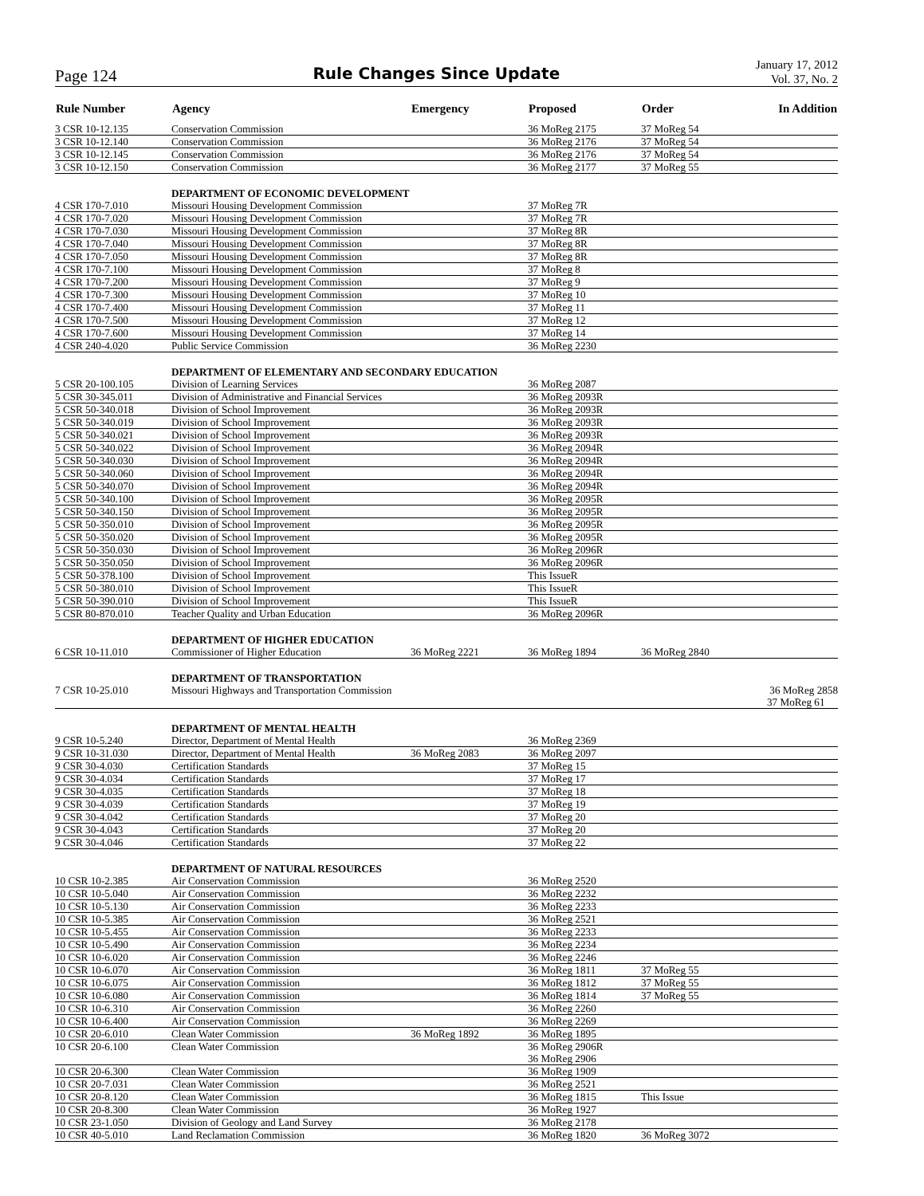Page 124 Rule Changes Since Update January 17, 2012
Vol. 37, No. 2
| Rule Number | Agency | Emergency | Proposed | Order | In Addition |
| --- | --- | --- | --- | --- | --- |
| 3 CSR 10-12.135 | Conservation Commission | | 36 MoReg 2175 | 37 MoReg 54 | |
| 3 CSR 10-12.140 | Conservation Commission | | 36 MoReg 2176 | 37 MoReg 54 | |
| 3 CSR 10-12.145 | Conservation Commission | | 36 MoReg 2176 | 37 MoReg 54 | |
| 3 CSR 10-12.150 | Conservation Commission | | 36 MoReg 2177 | 37 MoReg 55 | |
| | DEPARTMENT OF ECONOMIC DEVELOPMENT | | | | |
| 4 CSR 170-7.010 | Missouri Housing Development Commission | | 37 MoReg 7R | | |
| 4 CSR 170-7.020 | Missouri Housing Development Commission | | 37 MoReg 7R | | |
| 4 CSR 170-7.030 | Missouri Housing Development Commission | | 37 MoReg 8R | | |
| 4 CSR 170-7.040 | Missouri Housing Development Commission | | 37 MoReg 8R | | |
| 4 CSR 170-7.050 | Missouri Housing Development Commission | | 37 MoReg 8R | | |
| 4 CSR 170-7.100 | Missouri Housing Development Commission | | 37 MoReg 8 | | |
| 4 CSR 170-7.200 | Missouri Housing Development Commission | | 37 MoReg 9 | | |
| 4 CSR 170-7.300 | Missouri Housing Development Commission | | 37 MoReg 10 | | |
| 4 CSR 170-7.400 | Missouri Housing Development Commission | | 37 MoReg 11 | | |
| 4 CSR 170-7.500 | Missouri Housing Development Commission | | 37 MoReg 12 | | |
| 4 CSR 170-7.600 | Missouri Housing Development Commission | | 37 MoReg 14 | | |
| 4 CSR 240-4.020 | Public Service Commission | | 36 MoReg 2230 | | |
| | DEPARTMENT OF ELEMENTARY AND SECONDARY EDUCATION | | | | |
| 5 CSR 20-100.105 | Division of Learning Services | | 36 MoReg 2087 | | |
| 5 CSR 30-345.011 | Division of Administrative and Financial Services | | 36 MoReg 2093R | | |
| 5 CSR 50-340.018 | Division of School Improvement | | 36 MoReg 2093R | | |
| 5 CSR 50-340.019 | Division of School Improvement | | 36 MoReg 2093R | | |
| 5 CSR 50-340.021 | Division of School Improvement | | 36 MoReg 2093R | | |
| 5 CSR 50-340.022 | Division of School Improvement | | 36 MoReg 2094R | | |
| 5 CSR 50-340.030 | Division of School Improvement | | 36 MoReg 2094R | | |
| 5 CSR 50-340.060 | Division of School Improvement | | 36 MoReg 2094R | | |
| 5 CSR 50-340.070 | Division of School Improvement | | 36 MoReg 2094R | | |
| 5 CSR 50-340.100 | Division of School Improvement | | 36 MoReg 2095R | | |
| 5 CSR 50-340.150 | Division of School Improvement | | 36 MoReg 2095R | | |
| 5 CSR 50-350.010 | Division of School Improvement | | 36 MoReg 2095R | | |
| 5 CSR 50-350.020 | Division of School Improvement | | 36 MoReg 2095R | | |
| 5 CSR 50-350.030 | Division of School Improvement | | 36 MoReg 2096R | | |
| 5 CSR 50-350.050 | Division of School Improvement | | 36 MoReg 2096R | | |
| 5 CSR 50-378.100 | Division of School Improvement | | This IssueR | | |
| 5 CSR 50-380.010 | Division of School Improvement | | This IssueR | | |
| 5 CSR 50-390.010 | Division of School Improvement | | This IssueR | | |
| 5 CSR 80-870.010 | Teacher Quality and Urban Education | | 36 MoReg 2096R | | |
| | DEPARTMENT OF HIGHER EDUCATION | | | | |
| 6 CSR 10-11.010 | Commissioner of Higher Education | 36 MoReg 2221 | 36 MoReg 1894 | 36 MoReg 2840 | |
| | DEPARTMENT OF TRANSPORTATION | | | | |
| 7 CSR 10-25.010 | Missouri Highways and Transportation Commission | | | | 36 MoReg 2858 37 MoReg 61 |
| | DEPARTMENT OF MENTAL HEALTH | | | | |
| 9 CSR 10-5.240 | Director, Department of Mental Health | | 36 MoReg 2369 | | |
| 9 CSR 10-31.030 | Director, Department of Mental Health | 36 MoReg 2083 | 36 MoReg 2097 | | |
| 9 CSR 30-4.030 | Certification Standards | | 37 MoReg 15 | | |
| 9 CSR 30-4.034 | Certification Standards | | 37 MoReg 17 | | |
| 9 CSR 30-4.035 | Certification Standards | | 37 MoReg 18 | | |
| 9 CSR 30-4.039 | Certification Standards | | 37 MoReg 19 | | |
| 9 CSR 30-4.042 | Certification Standards | | 37 MoReg 20 | | |
| 9 CSR 30-4.043 | Certification Standards | | 37 MoReg 20 | | |
| 9 CSR 30-4.046 | Certification Standards | | 37 MoReg 22 | | |
| | DEPARTMENT OF NATURAL RESOURCES | | | | |
| 10 CSR 10-2.385 | Air Conservation Commission | | 36 MoReg 2520 | | |
| 10 CSR 10-5.040 | Air Conservation Commission | | 36 MoReg 2232 | | |
| 10 CSR 10-5.130 | Air Conservation Commission | | 36 MoReg 2233 | | |
| 10 CSR 10-5.385 | Air Conservation Commission | | 36 MoReg 2521 | | |
| 10 CSR 10-5.455 | Air Conservation Commission | | 36 MoReg 2233 | | |
| 10 CSR 10-5.490 | Air Conservation Commission | | 36 MoReg 2234 | | |
| 10 CSR 10-6.020 | Air Conservation Commission | | 36 MoReg 2246 | | |
| 10 CSR 10-6.070 | Air Conservation Commission | | 36 MoReg 1811 | 37 MoReg 55 | |
| 10 CSR 10-6.075 | Air Conservation Commission | | 36 MoReg 1812 | 37 MoReg 55 | |
| 10 CSR 10-6.080 | Air Conservation Commission | | 36 MoReg 1814 | 37 MoReg 55 | |
| 10 CSR 10-6.310 | Air Conservation Commission | | 36 MoReg 2260 | | |
| 10 CSR 10-6.400 | Air Conservation Commission | | 36 MoReg 2269 | | |
| 10 CSR 20-6.010 | Clean Water Commission | 36 MoReg 1892 | 36 MoReg 1895 | | |
| 10 CSR 20-6.100 | Clean Water Commission | | 36 MoReg 2906R 36 MoReg 2906 | | |
| 10 CSR 20-6.300 | Clean Water Commission | | 36 MoReg 1909 | | |
| 10 CSR 20-7.031 | Clean Water Commission | | 36 MoReg 2521 | | |
| 10 CSR 20-8.120 | Clean Water Commission | | 36 MoReg 1815 | This Issue | |
| 10 CSR 20-8.300 | Clean Water Commission | | 36 MoReg 1927 | | |
| 10 CSR 23-1.050 | Division of Geology and Land Survey | | 36 MoReg 2178 | | |
| 10 CSR 40-5.010 | Land Reclamation Commission | | 36 MoReg 1820 | 36 MoReg 3072 | |